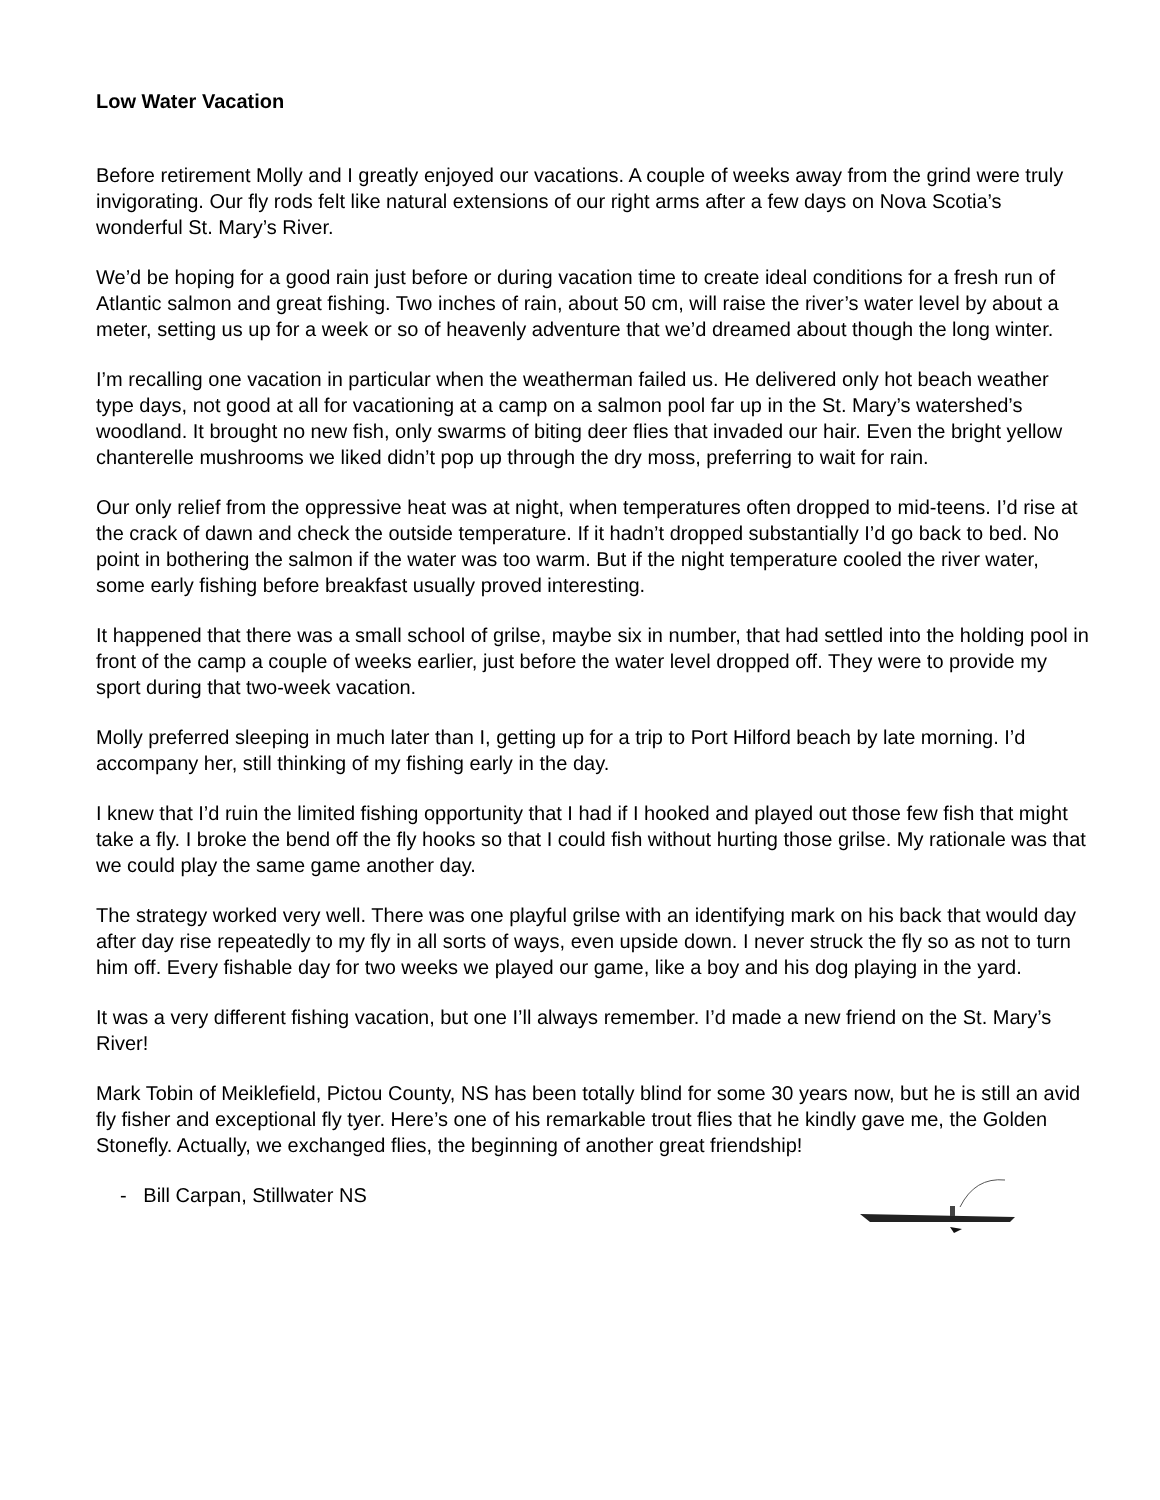Low Water Vacation
Before retirement Molly and I greatly enjoyed our vacations. A couple of weeks away from the grind were truly invigorating. Our fly rods felt like natural extensions of our right arms after a few days on Nova Scotia’s wonderful St. Mary’s River.
We’d be hoping for a good rain just before or during vacation time to create ideal conditions for a fresh run of Atlantic salmon and great fishing. Two inches of rain, about 50 cm, will raise the river’s water level by about a meter, setting us up for a week or so of heavenly adventure that we’d dreamed about though the long winter.
I’m recalling one vacation in particular when the weatherman failed us. He delivered only hot beach weather type days, not good at all for vacationing at a camp on a salmon pool far up in the St. Mary’s watershed’s woodland. It brought no new fish, only swarms of biting deer flies that invaded our hair. Even the bright yellow chanterelle mushrooms we liked didn’t pop up through the dry moss, preferring to wait for rain.
Our only relief from the oppressive heat was at night, when temperatures often dropped to mid-teens. I’d rise at the crack of dawn and check the outside temperature. If it hadn’t dropped substantially I’d go back to bed. No point in bothering the salmon if the water was too warm. But if the night temperature cooled the river water, some early fishing before breakfast usually proved interesting.
It happened that there was a small school of grilse, maybe six in number, that had settled into the holding pool in front of the camp a couple of weeks earlier, just before the water level dropped off. They were to provide my sport during that two-week vacation.
Molly preferred sleeping in much later than I, getting up for a trip to Port Hilford beach by late morning. I’d accompany her, still thinking of my fishing early in the day.
I knew that I’d ruin the limited fishing opportunity that I had if I hooked and played out those few fish that might take a fly. I broke the bend off the fly hooks so that I could fish without hurting those grilse. My rationale was that we could play the same game another day.
The strategy worked very well. There was one playful grilse with an identifying mark on his back that would day after day rise repeatedly to my fly in all sorts of ways, even upside down. I never struck the fly so as not to turn him off. Every fishable day for two weeks we played our game, like a boy and his dog playing in the yard.
It was a very different fishing vacation, but one I’ll always remember. I’d made a new friend on the St. Mary’s River!
Mark Tobin of Meiklefield, Pictou County, NS has been totally blind for some 30 years now, but he is still an avid fly fisher and exceptional fly tyer. Here’s one of his remarkable trout flies that he kindly gave me, the Golden Stonefly. Actually, we exchanged flies, the beginning of another great friendship!
- Bill Carpan, Stillwater NS